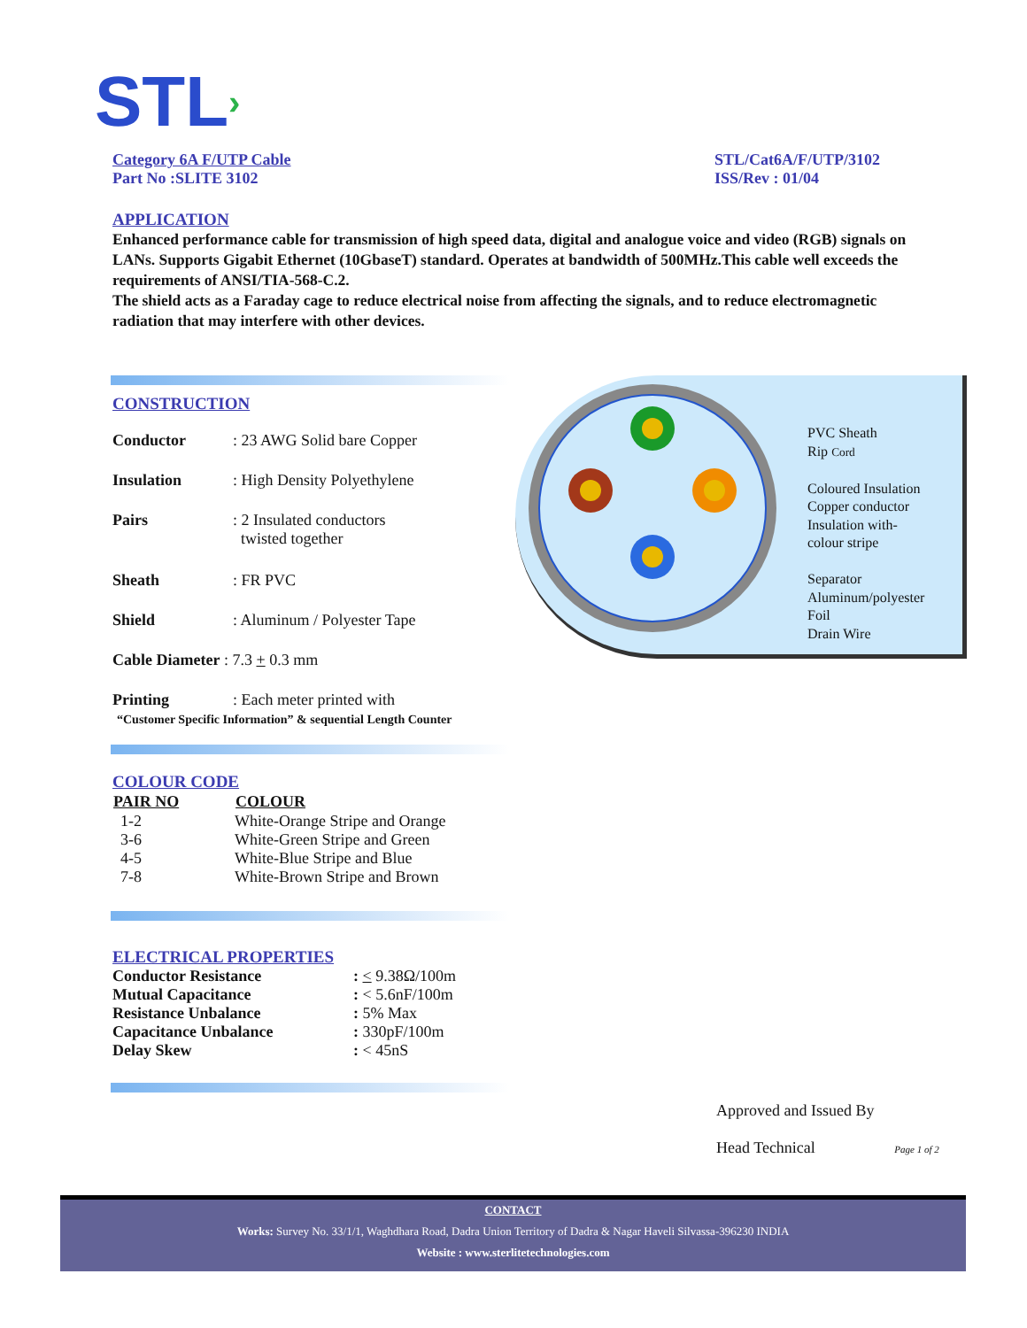STL›
Category 6A F/UTP Cable
Part No :SLITE 3102
STL/Cat6A/F/UTP/3102
ISS/Rev : 01/04
APPLICATION
Enhanced performance cable for transmission of high speed data, digital and analogue voice and video (RGB) signals on LANs. Supports Gigabit Ethernet (10GbaseT) standard. Operates at bandwidth of 500MHz.This cable well exceeds the requirements of ANSI/TIA-568-C.2.
The shield acts as a Faraday cage to reduce electrical noise from affecting the signals, and to reduce electromagnetic radiation that may interfere with other devices.
CONSTRUCTION
| Conductor | : 23 AWG Solid bare Copper |
| Insulation | : High Density Polyethylene |
| Pairs | : 2 Insulated conductors twisted together |
| Sheath | : FR PVC |
| Shield | : Aluminum / Polyester Tape |
| Cable Diameter : 7.3 + 0.3 mm | |
| Printing | : Each meter printed with |
“Customer Specific Information” & sequential Length Counter
PVC Sheath
Rip Cord
Coloured Insulation
Copper conductor
Insulation with-
colour stripe
Separator
Aluminum/polyester
Foil
Drain Wire
COLOUR CODE
| PAIR NO | COLOUR |
| --- | --- |
| 1-2 | White-Orange Stripe and Orange |
| 3-6 | White-Green Stripe and Green |
| 4-5 | White-Blue Stripe and Blue |
| 7-8 | White-Brown Stripe and Brown |
ELECTRICAL PROPERTIES
| Conductor Resistance | : < 9.38Ω/100m |
| Mutual Capacitance | : < 5.6nF/100m |
| Resistance Unbalance | : 5% Max |
| Capacitance Unbalance | : 330pF/100m |
| Delay Skew | : < 45nS |
Approved and Issued By
Head Technical Page 1 of 2
CONTACT
Works: Survey No. 33/1/1, Waghdhara Road, Dadra Union Territory of Dadra & Nagar Haveli Silvassa-396230 INDIA
Website : www.sterlitetechnologies.com